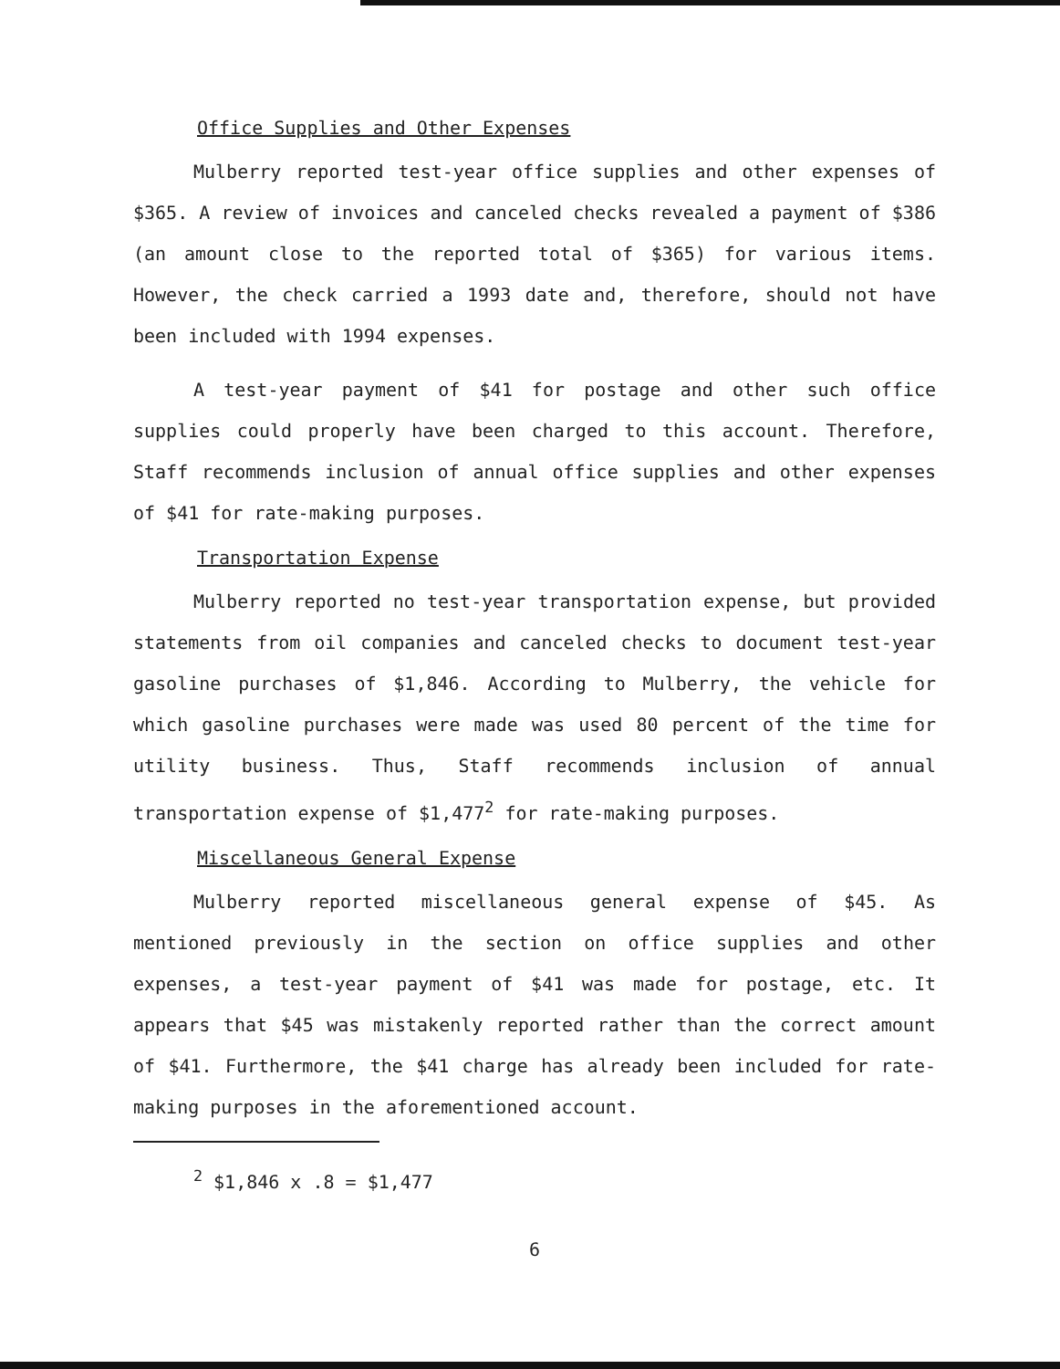Office Supplies and Other Expenses
Mulberry reported test-year office supplies and other expenses of $365. A review of invoices and canceled checks revealed a payment of $386 (an amount close to the reported total of $365) for various items. However, the check carried a 1993 date and, therefore, should not have been included with 1994 expenses.
A test-year payment of $41 for postage and other such office supplies could properly have been charged to this account. Therefore, Staff recommends inclusion of annual office supplies and other expenses of $41 for rate-making purposes.
Transportation Expense
Mulberry reported no test-year transportation expense, but provided statements from oil companies and canceled checks to document test-year gasoline purchases of $1,846. According to Mulberry, the vehicle for which gasoline purchases were made was used 80 percent of the time for utility business. Thus, Staff recommends inclusion of annual transportation expense of $1,477<sup>2</sup> for rate-making purposes.
Miscellaneous General Expense
Mulberry reported miscellaneous general expense of $45. As mentioned previously in the section on office supplies and other expenses, a test-year payment of $41 was made for postage, etc. It appears that $45 was mistakenly reported rather than the correct amount of $41. Furthermore, the $41 charge has already been included for rate-making purposes in the aforementioned account.
<sup>2</sup> $1,846 x .8 = $1,477
6